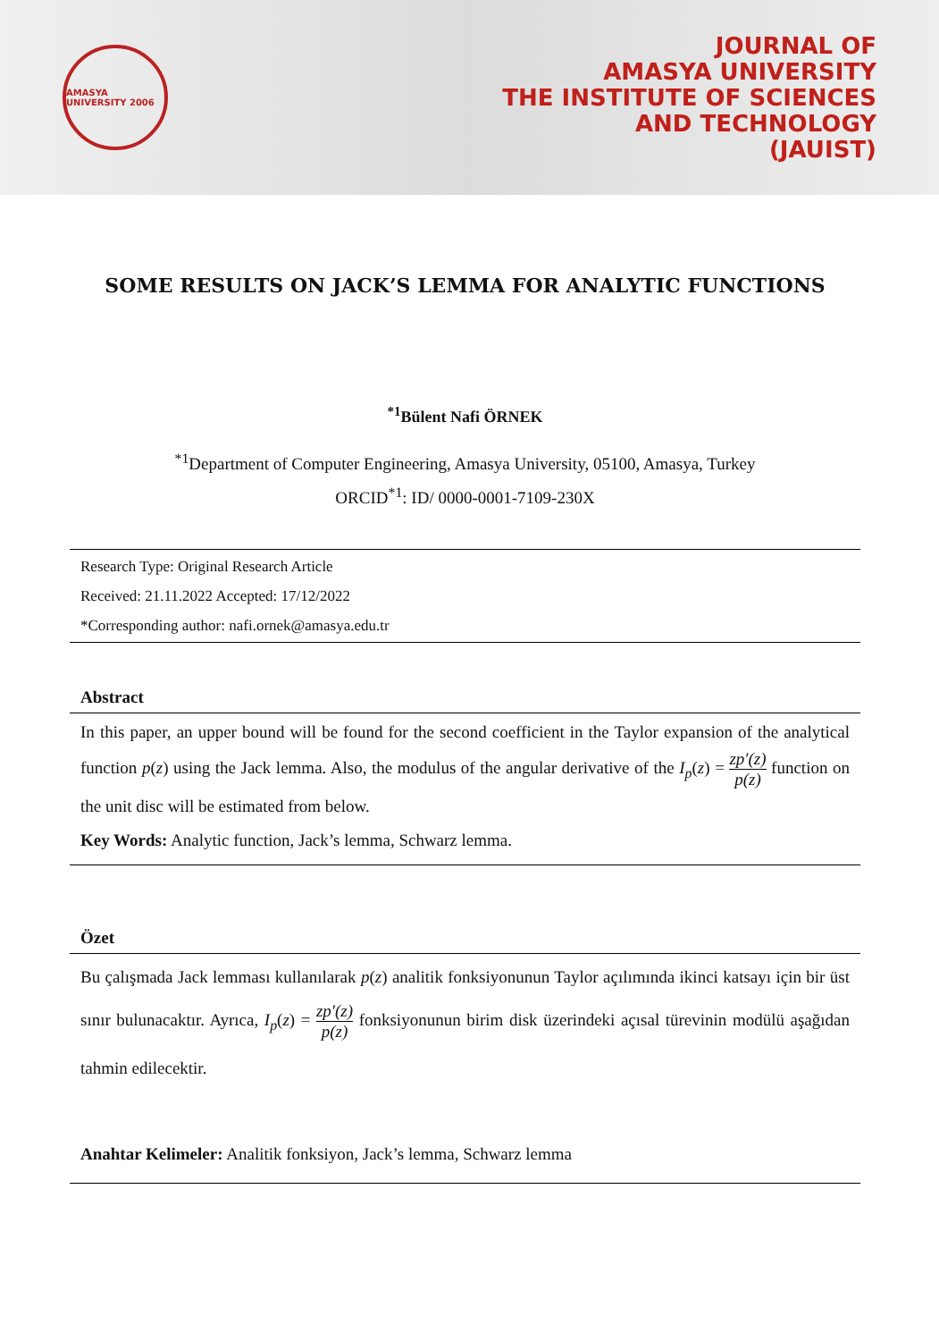AMASYA UNIVERSITY 2006
JOURNAL OF
AMASYA UNIVERSITY
THE INSTITUTE OF SCIENCES
AND TECHNOLOGY
(JAUIST)
SOME RESULTS ON JACK’S LEMMA FOR ANALYTIC FUNCTIONS
<sup>*1</sup>Bülent Nafi ÖRNEK
<sup>*1</sup>Department of Computer Engineering, Amasya University, 05100, Amasya, Turkey
ORCID<sup>*1</sup>: ID/ 0000-0001-7109-230X
Research Type: Original Research Article
Received: 21.11.2022 Accepted: 17/12/2022
*Corresponding author: nafi.ornek@amasya.edu.tr
Abstract
In this paper, an upper bound will be found for the second coefficient in the Taylor expansion of the analytical function p(z) using the Jack lemma. Also, the modulus of the angular derivative of the I<sub>p</sub>(z) = zp′(z) p(z) function on the unit disc will be estimated from below.
Key Words: Analytic function, Jack’s lemma, Schwarz lemma.
Özet
Bu çalışmada Jack lemması kullanılarak p(z) analitik fonksiyonunun Taylor açılımında ikinci katsayı için bir üst sınır bulunacaktır. Ayrıca, I<sub>p</sub>(z) = zp′(z) p(z) fonksiyonunun birim disk üzerindeki açısal türevinin modülü aşağıdan tahmin edilecektir.
Anahtar Kelimeler: Analitik fonksiyon, Jack’s lemma, Schwarz lemma